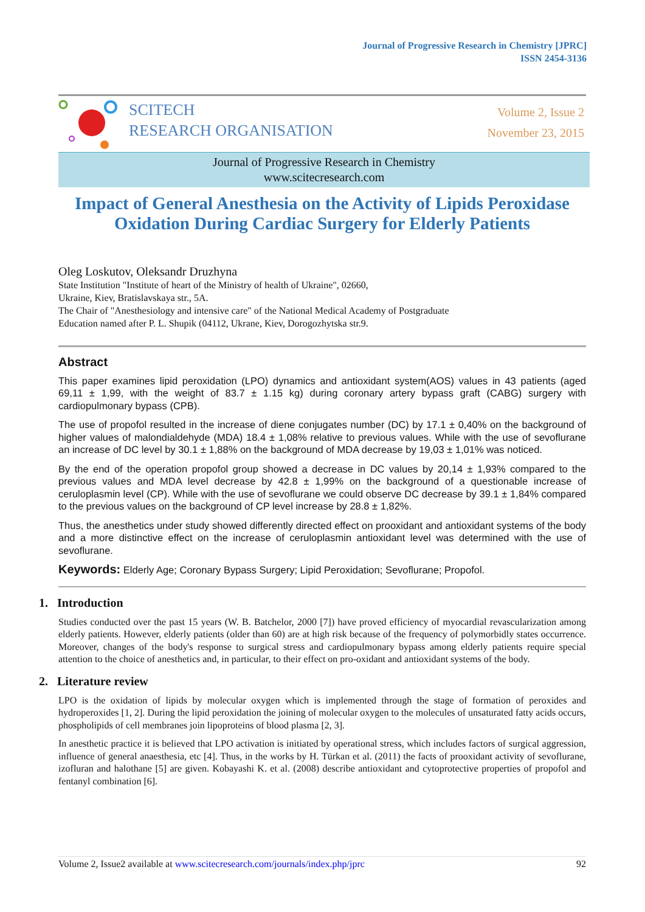Journal of Progressive Research in Chemistry [JPRC]
ISSN 2454-3136
SCITECH
RESEARCH ORGANISATION
Volume 2, Issue 2
November 23, 2015
Journal of Progressive Research in Chemistry
www.scitecresearch.com
Impact of General Anesthesia on the Activity of Lipids Peroxidase Oxidation During Cardiac Surgery for Elderly Patients
Oleg Loskutov, Oleksandr Druzhyna
State Institution "Institute of heart of the Ministry of health of Ukraine", 02660,
Ukraine, Kiev, Bratislavskaya str., 5A.
The Chair of "Anesthesiology and intensive care" of the National Medical Academy of Postgraduate
Education named after P. L. Shupik (04112, Ukrane, Kiev, Dorogozhytska str.9.
Abstract
This paper examines lipid peroxidation (LPO) dynamics and antioxidant system(AOS) values in 43 patients (aged 69,11 ± 1,99, with the weight of 83.7 ± 1.15 kg) during coronary artery bypass graft (CABG) surgery with cardiopulmonary bypass (CPB).
The use of propofol resulted in the increase of diene conjugates number (DC) by 17.1 ± 0,40% on the background of higher values of malondialdehyde (MDA) 18.4 ± 1,08% relative to previous values. While with the use of sevoflurane an increase of DC level by 30.1 ± 1,88% on the background of MDA decrease by 19,03 ± 1,01% was noticed.
By the end of the operation propofol group showed a decrease in DC values by 20,14 ± 1,93% compared to the previous values and MDA level decrease by 42.8 ± 1,99% on the background of a questionable increase of ceruloplasmin level (CP). While with the use of sevoflurane we could observe DC decrease by 39.1 ± 1,84% compared to the previous values on the background of CP level increase by 28.8 ± 1,82%.
Thus, the anesthetics under study showed differently directed effect on prooxidant and antioxidant systems of the body and a more distinctive effect on the increase of ceruloplasmin antioxidant level was determined with the use of sevoflurane.
Keywords: Elderly Age; Coronary Bypass Surgery; Lipid Peroxidation; Sevoflurane; Propofol.
1. Introduction
Studies conducted over the past 15 years (W. B. Batchelor, 2000 [7]) have proved efficiency of myocardial revascularization among elderly patients. However, elderly patients (older than 60) are at high risk because of the frequency of polymorbidly states occurrence. Moreover, changes of the body's response to surgical stress and cardiopulmonary bypass among elderly patients require special attention to the choice of anesthetics and, in particular, to their effect on pro-oxidant and antioxidant systems of the body.
2. Literature review
LPO is the oxidation of lipids by molecular oxygen which is implemented through the stage of formation of peroxides and hydroperoxides [1, 2]. During the lipid peroxidation the joining of molecular oxygen to the molecules of unsaturated fatty acids occurs, phospholipids of cell membranes join lipoproteins of blood plasma [2, 3].
In anesthetic practice it is believed that LPO activation is initiated by operational stress, which includes factors of surgical aggression, influence of general anaesthesia, etc [4]. Thus, in the works by H. Türkan et al. (2011) the facts of prooxidant activity of sevoflurane, izofluran and halothane [5] are given. Kobayashi K. et al. (2008) describe antioxidant and cytoprotective properties of propofol and fentanyl combination [6].
Volume 2, Issue2 available at www.scitecresearch.com/journals/index.php/jprc 92